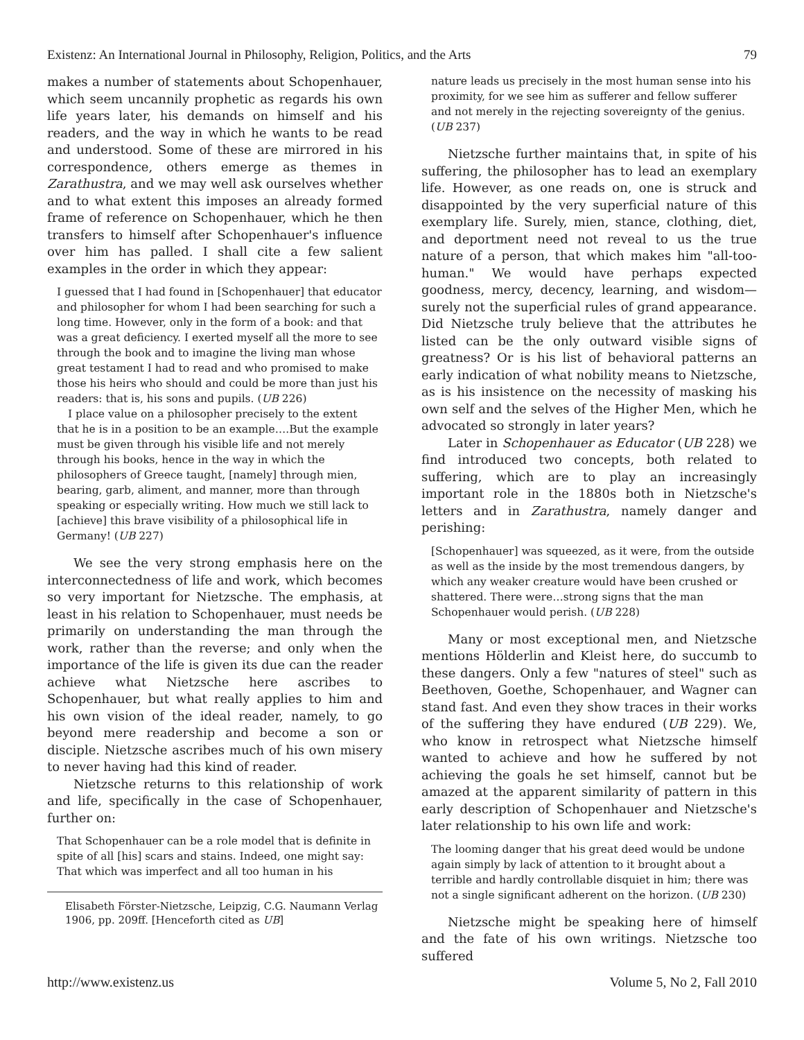Existenz: An International Journal in Philosophy, Religion, Politics, and the Arts 79
makes a number of statements about Schopenhauer, which seem uncannily prophetic as regards his own life years later, his demands on himself and his readers, and the way in which he wants to be read and understood. Some of these are mirrored in his correspondence, others emerge as themes in Zarathustra, and we may well ask ourselves whether and to what extent this imposes an already formed frame of reference on Schopenhauer, which he then transfers to himself after Schopenhauer's influence over him has palled. I shall cite a few salient examples in the order in which they appear:
I guessed that I had found in [Schopenhauer] that educator and philosopher for whom I had been searching for such a long time. However, only in the form of a book: and that was a great deficiency. I exerted myself all the more to see through the book and to imagine the living man whose great testament I had to read and who promised to make those his heirs who should and could be more than just his readers: that is, his sons and pupils. (UB 226)
I place value on a philosopher precisely to the extent that he is in a position to be an example….But the example must be given through his visible life and not merely through his books, hence in the way in which the philosophers of Greece taught, [namely] through mien, bearing, garb, aliment, and manner, more than through speaking or especially writing. How much we still lack to [achieve] this brave visibility of a philosophical life in Germany! (UB 227)
We see the very strong emphasis here on the interconnectedness of life and work, which becomes so very important for Nietzsche. The emphasis, at least in his relation to Schopenhauer, must needs be primarily on understanding the man through the work, rather than the reverse; and only when the importance of the life is given its due can the reader achieve what Nietzsche here ascribes to Schopenhauer, but what really applies to him and his own vision of the ideal reader, namely, to go beyond mere readership and become a son or disciple. Nietzsche ascribes much of his own misery to never having had this kind of reader.
Nietzsche returns to this relationship of work and life, specifically in the case of Schopenhauer, further on:
That Schopenhauer can be a role model that is definite in spite of all [his] scars and stains. Indeed, one might say: That which was imperfect and all too human in his
Elisabeth Förster-Nietzsche, Leipzig, C.G. Naumann Verlag 1906, pp. 209ff. [Henceforth cited as UB]
nature leads us precisely in the most human sense into his proximity, for we see him as sufferer and fellow sufferer and not merely in the rejecting sovereignty of the genius. (UB 237)
Nietzsche further maintains that, in spite of his suffering, the philosopher has to lead an exemplary life. However, as one reads on, one is struck and disappointed by the very superficial nature of this exemplary life. Surely, mien, stance, clothing, diet, and deportment need not reveal to us the true nature of a person, that which makes him "all-too-human." We would have perhaps expected goodness, mercy, decency, learning, and wisdom—surely not the superficial rules of grand appearance. Did Nietzsche truly believe that the attributes he listed can be the only outward visible signs of greatness? Or is his list of behavioral patterns an early indication of what nobility means to Nietzsche, as is his insistence on the necessity of masking his own self and the selves of the Higher Men, which he advocated so strongly in later years?
Later in Schopenhauer as Educator (UB 228) we find introduced two concepts, both related to suffering, which are to play an increasingly important role in the 1880s both in Nietzsche's letters and in Zarathustra, namely danger and perishing:
[Schopenhauer] was squeezed, as it were, from the outside as well as the inside by the most tremendous dangers, by which any weaker creature would have been crushed or shattered. There were…strong signs that the man Schopenhauer would perish. (UB 228)
Many or most exceptional men, and Nietzsche mentions Hölderlin and Kleist here, do succumb to these dangers. Only a few "natures of steel" such as Beethoven, Goethe, Schopenhauer, and Wagner can stand fast. And even they show traces in their works of the suffering they have endured (UB 229). We, who know in retrospect what Nietzsche himself wanted to achieve and how he suffered by not achieving the goals he set himself, cannot but be amazed at the apparent similarity of pattern in this early description of Schopenhauer and Nietzsche's later relationship to his own life and work:
The looming danger that his great deed would be undone again simply by lack of attention to it brought about a terrible and hardly controllable disquiet in him; there was not a single significant adherent on the horizon. (UB 230)
Nietzsche might be speaking here of himself and the fate of his own writings. Nietzsche too suffered
http://www.existenz.us Volume 5, No 2, Fall 2010